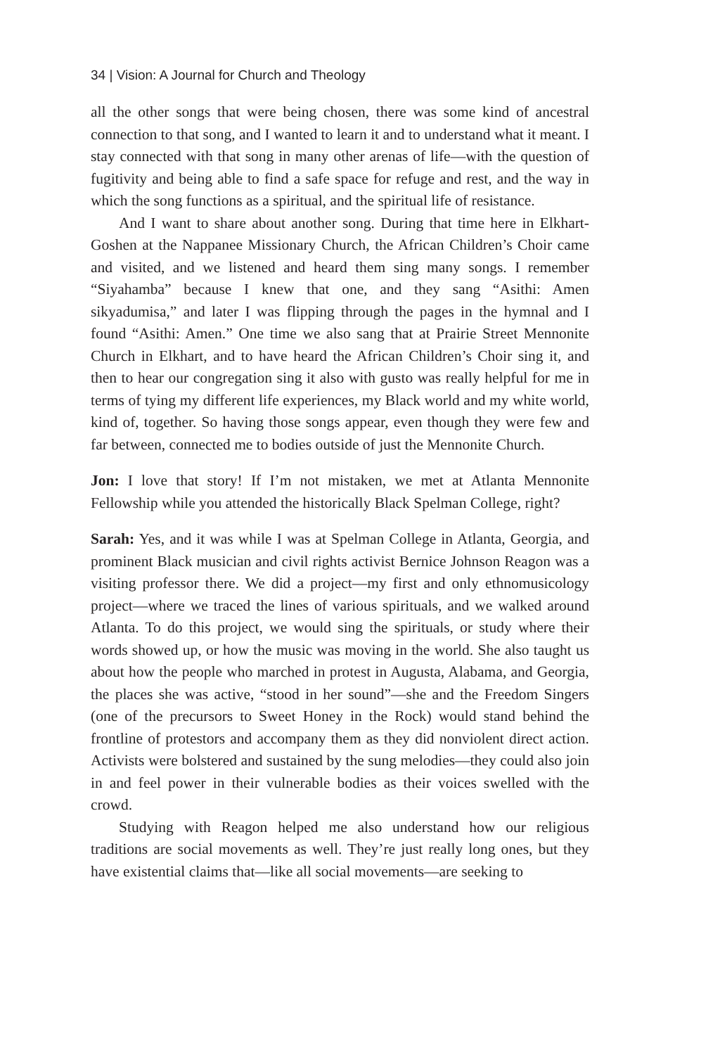34 | Vision: A Journal for Church and Theology
all the other songs that were being chosen, there was some kind of ancestral connection to that song, and I wanted to learn it and to understand what it meant. I stay connected with that song in many other arenas of life—with the question of fugitivity and being able to find a safe space for refuge and rest, and the way in which the song functions as a spiritual, and the spiritual life of resistance.
And I want to share about another song. During that time here in Elkhart-Goshen at the Nappanee Missionary Church, the African Children’s Choir came and visited, and we listened and heard them sing many songs. I remember “Siyahamba” because I knew that one, and they sang “Asithi: Amen sikyadumisa,” and later I was flipping through the pages in the hymnal and I found “Asithi: Amen.” One time we also sang that at Prairie Street Mennonite Church in Elkhart, and to have heard the African Children’s Choir sing it, and then to hear our congregation sing it also with gusto was really helpful for me in terms of tying my different life experiences, my Black world and my white world, kind of, together. So having those songs appear, even though they were few and far between, connected me to bodies outside of just the Mennonite Church.
Jon: I love that story! If I’m not mistaken, we met at Atlanta Mennonite Fellowship while you attended the historically Black Spelman College, right?
Sarah: Yes, and it was while I was at Spelman College in Atlanta, Georgia, and prominent Black musician and civil rights activist Bernice Johnson Reagon was a visiting professor there. We did a project—my first and only ethnomusicology project—where we traced the lines of various spirituals, and we walked around Atlanta. To do this project, we would sing the spirituals, or study where their words showed up, or how the music was moving in the world. She also taught us about how the people who marched in protest in Augusta, Alabama, and Georgia, the places she was active, “stood in her sound”—she and the Freedom Singers (one of the precursors to Sweet Honey in the Rock) would stand behind the frontline of protestors and accompany them as they did nonviolent direct action. Activists were bolstered and sustained by the sung melodies—they could also join in and feel power in their vulnerable bodies as their voices swelled with the crowd.
Studying with Reagon helped me also understand how our religious traditions are social movements as well. They’re just really long ones, but they have existential claims that—like all social movements—are seeking to